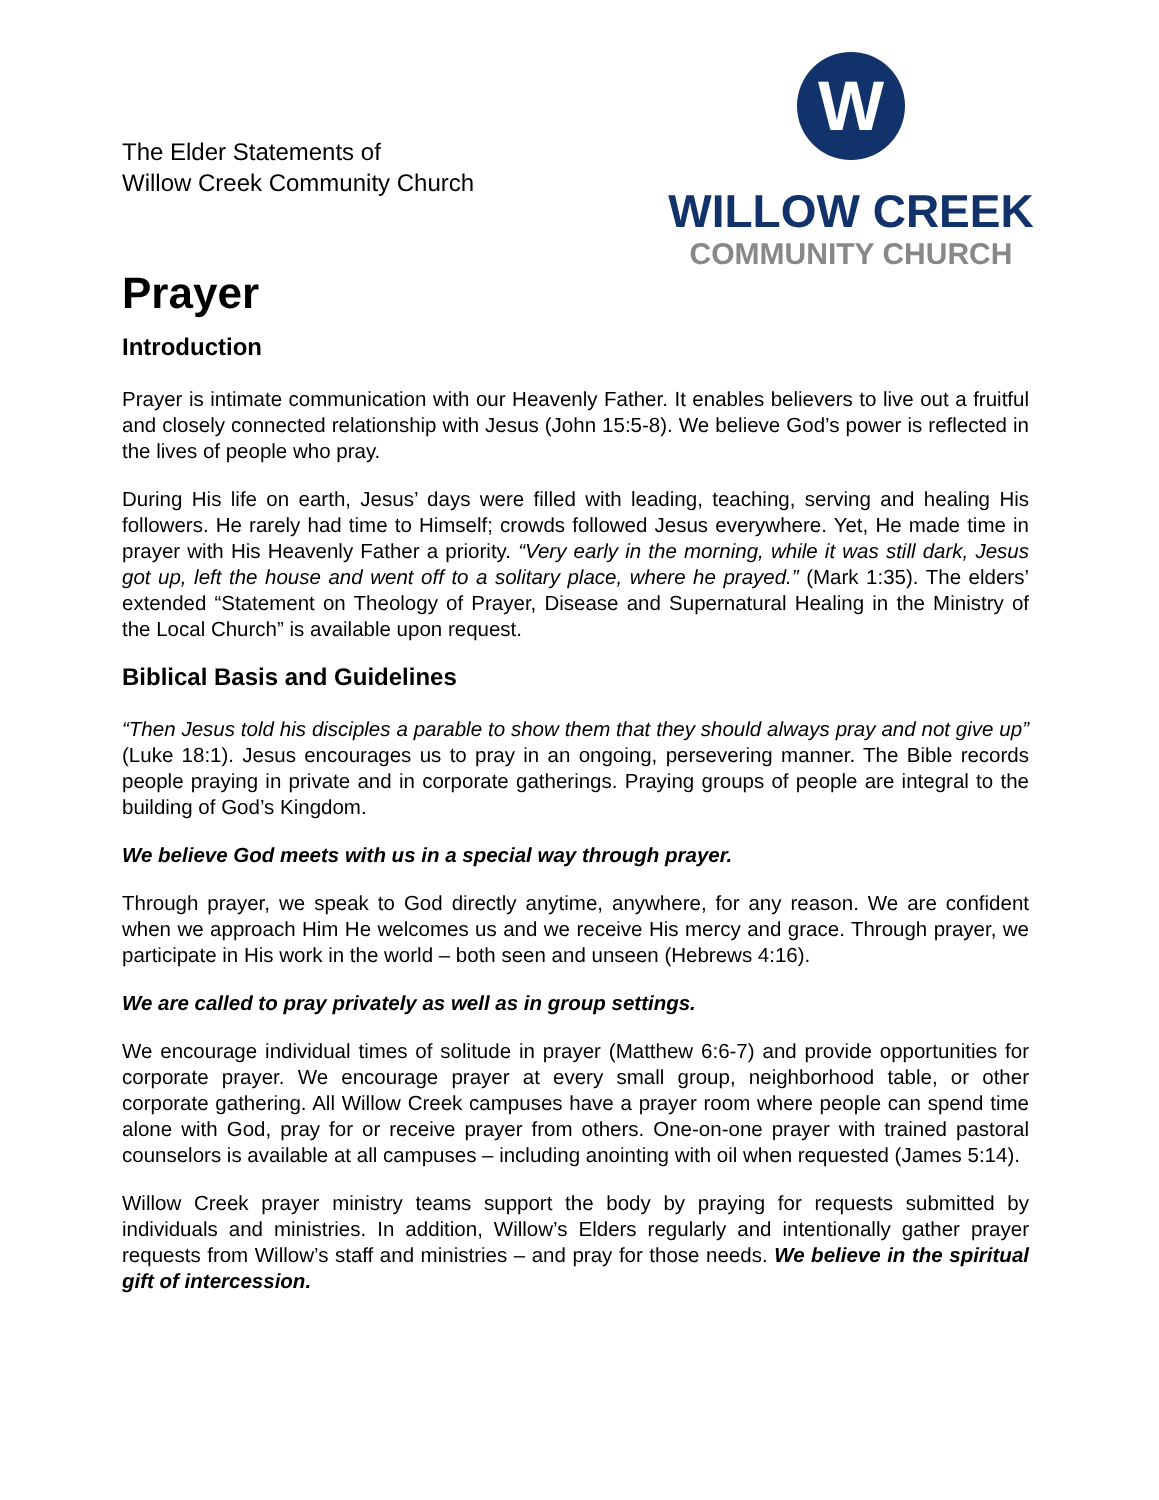The Elder Statements of
Willow Creek Community Church
W
WILLOW CREEK
COMMUNITY CHURCH
Prayer
Introduction
Prayer is intimate communication with our Heavenly Father. It enables believers to live out a fruitful and closely connected relationship with Jesus (John 15:5-8). We believe God’s power is reflected in the lives of people who pray.
During His life on earth, Jesus’ days were filled with leading, teaching, serving and healing His followers. He rarely had time to Himself; crowds followed Jesus everywhere. Yet, He made time in prayer with His Heavenly Father a priority. “Very early in the morning, while it was still dark, Jesus got up, left the house and went off to a solitary place, where he prayed.” (Mark 1:35). The elders’ extended “Statement on Theology of Prayer, Disease and Supernatural Healing in the Ministry of the Local Church” is available upon request.
Biblical Basis and Guidelines
“Then Jesus told his disciples a parable to show them that they should always pray and not give up” (Luke 18:1). Jesus encourages us to pray in an ongoing, persevering manner. The Bible records people praying in private and in corporate gatherings. Praying groups of people are integral to the building of God’s Kingdom.
We believe God meets with us in a special way through prayer.
Through prayer, we speak to God directly anytime, anywhere, for any reason. We are confident when we approach Him He welcomes us and we receive His mercy and grace. Through prayer, we participate in His work in the world – both seen and unseen (Hebrews 4:16).
We are called to pray privately as well as in group settings.
We encourage individual times of solitude in prayer (Matthew 6:6-7) and provide opportunities for corporate prayer. We encourage prayer at every small group, neighborhood table, or other corporate gathering. All Willow Creek campuses have a prayer room where people can spend time alone with God, pray for or receive prayer from others. One-on-one prayer with trained pastoral counselors is available at all campuses – including anointing with oil when requested (James 5:14).
Willow Creek prayer ministry teams support the body by praying for requests submitted by individuals and ministries. In addition, Willow’s Elders regularly and intentionally gather prayer requests from Willow’s staff and ministries – and pray for those needs. We believe in the spiritual gift of intercession.